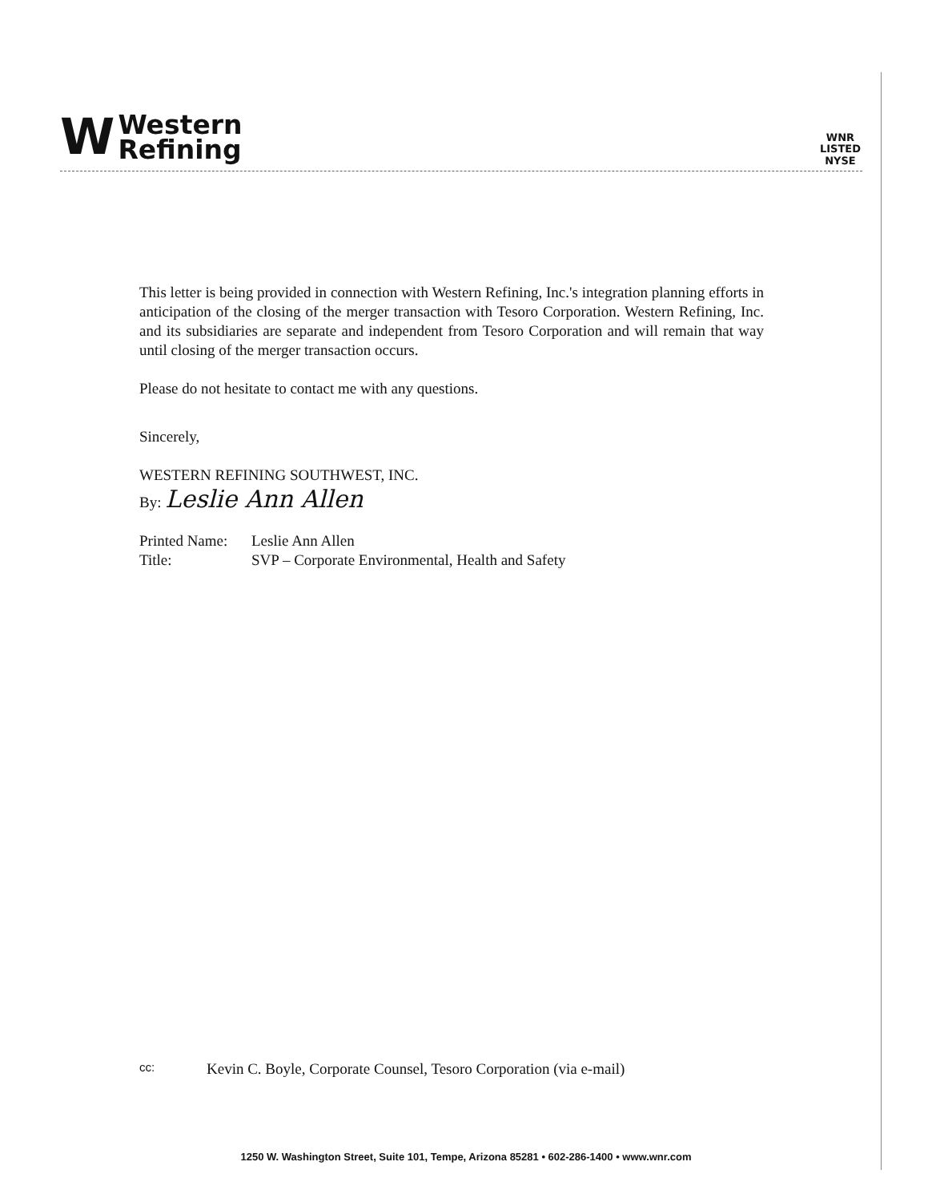W
Western
Refining
WNR
LISTED
NYSE
This letter is being provided in connection with Western Refining, Inc.'s integration planning efforts in anticipation of the closing of the merger transaction with Tesoro Corporation. Western Refining, Inc. and its subsidiaries are separate and independent from Tesoro Corporation and will remain that way until closing of the merger transaction occurs.
Please do not hesitate to contact me with any questions.
Sincerely,
WESTERN REFINING SOUTHWEST, INC.
By: Leslie Ann Allen
Printed Name: Leslie Ann Allen
Title: SVP – Corporate Environmental, Health and Safety
cc: Kevin C. Boyle, Corporate Counsel, Tesoro Corporation (via e-mail)
1250 W. Washington Street, Suite 101, Tempe, Arizona 85281 • 602-286-1400 • www.wnr.com